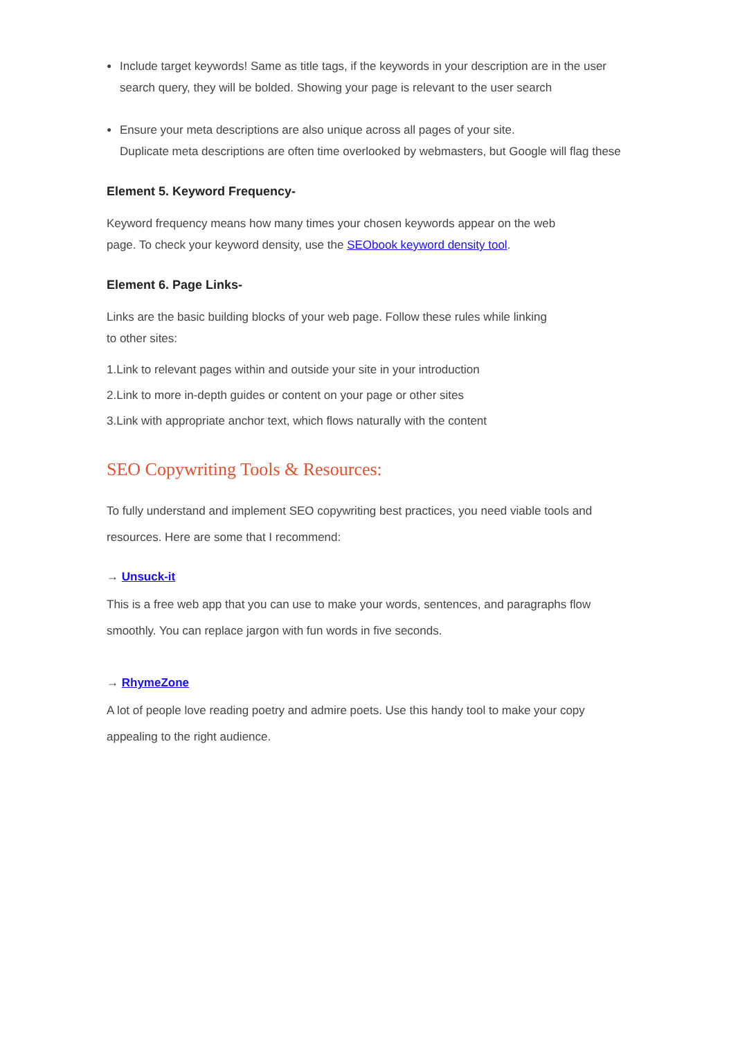● Include target keywords! Same as title tags, if the keywords in your description are in the user search query, they will be bolded. Showing your page is relevant to the user search
● Ensure your meta descriptions are also unique across all pages of your site.
Duplicate meta descriptions are often time overlooked by webmasters, but Google will flag these
Element 5. Keyword Frequency-
Keyword frequency means how many times your chosen keywords appear on the web
page. To check your keyword density, use the SEObook keyword density tool.
Element 6. Page Links-
Links are the basic building blocks of your web page. Follow these rules while linking
to other sites:
1.Link to relevant pages within and outside your site in your introduction
2.Link to more in-depth guides or content on your page or other sites
3.Link with appropriate anchor text, which flows naturally with the content
SEO Copywriting Tools & Resources:
To fully understand and implement SEO copywriting best practices, you need viable tools and resources. Here are some that I recommend:
→ Unsuck-it
This is a free web app that you can use to make your words, sentences, and paragraphs flow smoothly. You can replace jargon with fun words in five seconds.
→ RhymeZone
A lot of people love reading poetry and admire poets. Use this handy tool to make your copy appealing to the right audience.